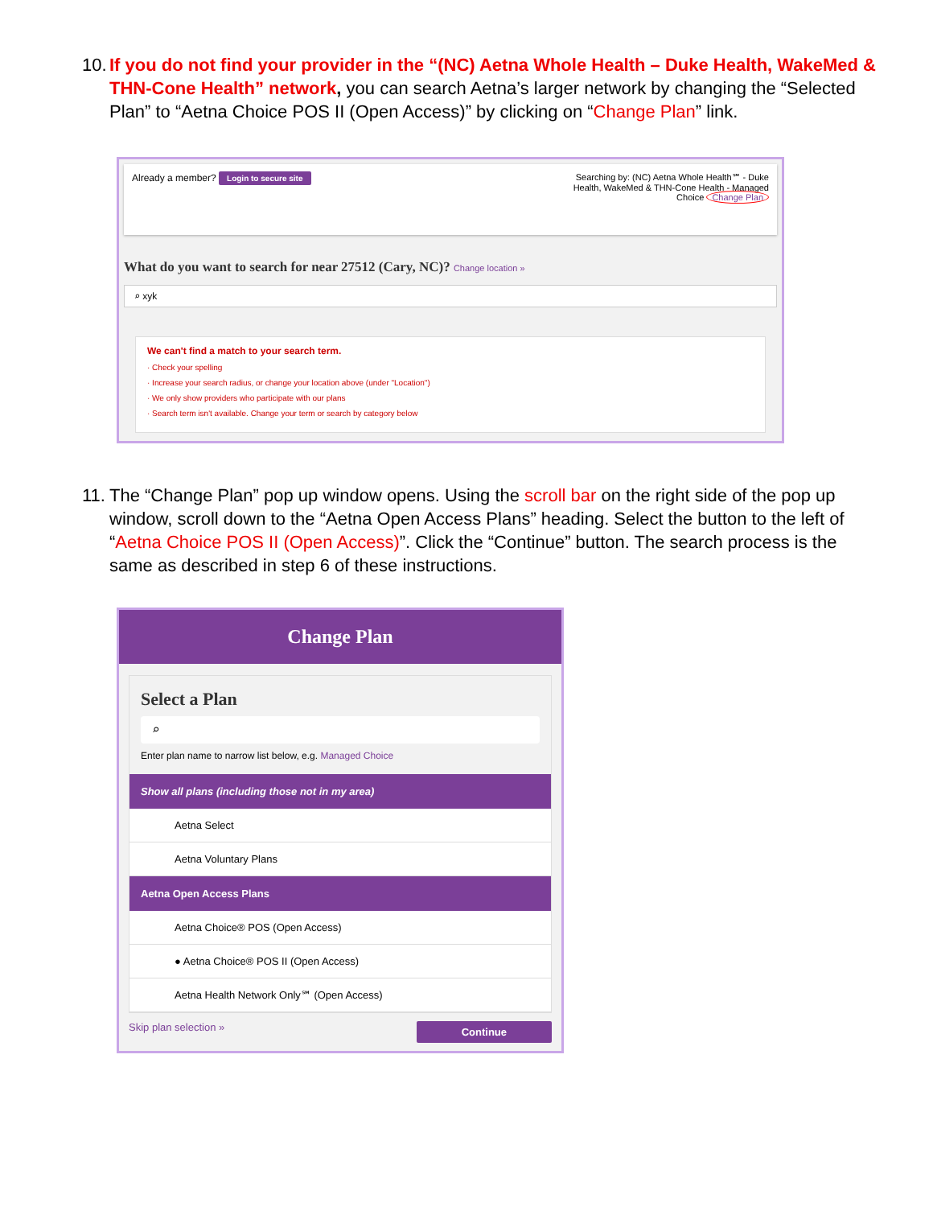10. If you do not find your provider in the “(NC) Aetna Whole Health – Duke Health, WakeMed & THN-Cone Health” network, you can search Aetna’s larger network by changing the “Selected Plan” to “Aetna Choice POS II (Open Access)” by clicking on “Change Plan” link.
Already a member? Login to secure site
Searching by: (NC) Aetna Whole Health℠ - Duke Health, WakeMed & THN-Cone Health - Managed Choice Change Plan
What do you want to search for near 27512 (Cary, NC)? Change location »
⌕ xyk
We can't find a match to your search term.
· Check your spelling
· Increase your search radius, or change your location above (under "Location")
· We only show providers who participate with our plans
· Search term isn't available. Change your term or search by category below
11. The “Change Plan” pop up window opens. Using the scroll bar on the right side of the pop up window, scroll down to the “Aetna Open Access Plans” heading. Select the button to the left of “Aetna Choice POS II (Open Access)”. Click the “Continue” button. The search process is the same as described in step 6 of these instructions.
Change Plan
Select a Plan
⌕
Enter plan name to narrow list below, e.g. Managed Choice
Show all plans (including those not in my area)
Aetna Select
Aetna Voluntary Plans
Aetna Open Access Plans
Aetna Choice® POS (Open Access)
● Aetna Choice® POS II (Open Access)
Aetna Health Network Only℠ (Open Access)
Skip plan selection » Continue